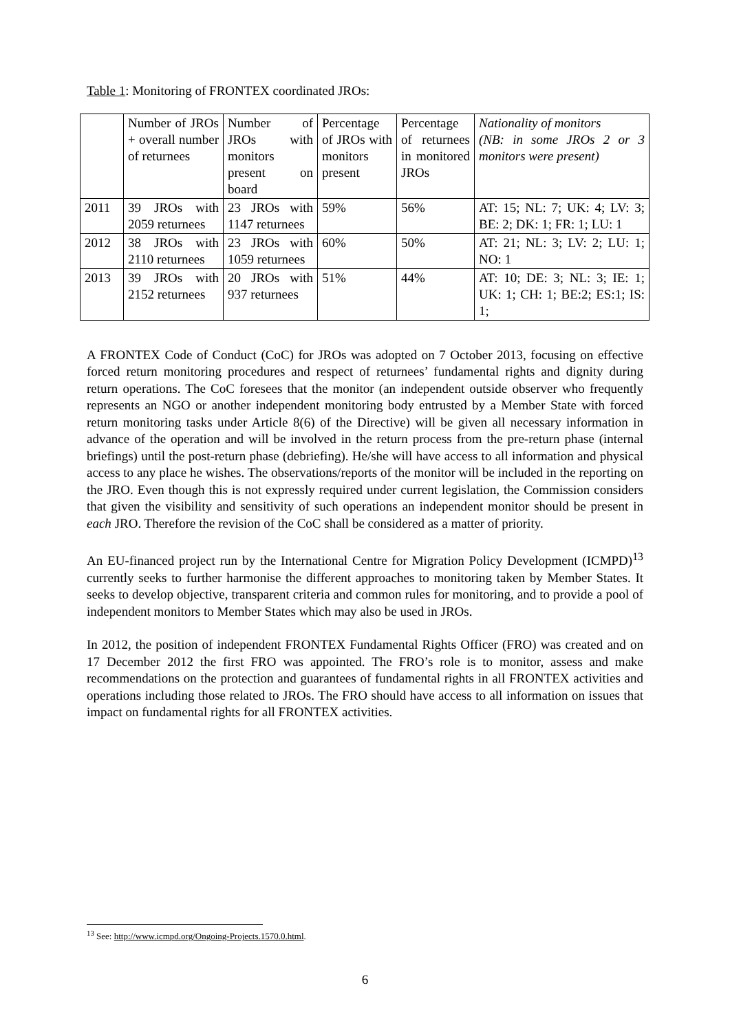Table 1: Monitoring of FRONTEX coordinated JROs:
| | Number of JROs + overall number of returnees | Number of JROs with monitors present on board | Percentage of JROs with monitors present | Percentage of returnees in monitored JROs | Nationality of monitors (NB: in some JROs 2 or 3 monitors were present) |
| 2011 | 39 JROs with 2059 returnees | 23 JROs with 1147 returnees | 59% | 56% | AT: 15; NL: 7; UK: 4; LV: 3; BE: 2; DK: 1; FR: 1; LU: 1 |
| 2012 | 38 JROs with 2110 returnees | 23 JROs with 1059 returnees | 60% | 50% | AT: 21; NL: 3; LV: 2; LU: 1; NO: 1 |
| 2013 | 39 JROs with 2152 returnees | 20 JROs with 937 returnees | 51% | 44% | AT: 10; DE: 3; NL: 3; IE: 1; UK: 1; CH: 1; BE:2; ES:1; IS: 1; |
A FRONTEX Code of Conduct (CoC) for JROs was adopted on 7 October 2013, focusing on effective forced return monitoring procedures and respect of returnees’ fundamental rights and dignity during return operations. The CoC foresees that the monitor (an independent outside observer who frequently represents an NGO or another independent monitoring body entrusted by a Member State with forced return monitoring tasks under Article 8(6) of the Directive) will be given all necessary information in advance of the operation and will be involved in the return process from the pre-return phase (internal briefings) until the post-return phase (debriefing). He/she will have access to all information and physical access to any place he wishes. The observations/reports of the monitor will be included in the reporting on the JRO. Even though this is not expressly required under current legislation, the Commission considers that given the visibility and sensitivity of such operations an independent monitor should be present in each JRO. Therefore the revision of the CoC shall be considered as a matter of priority.
An EU-financed project run by the International Centre for Migration Policy Development (ICMPD)<sup>13</sup> currently seeks to further harmonise the different approaches to monitoring taken by Member States. It seeks to develop objective, transparent criteria and common rules for monitoring, and to provide a pool of independent monitors to Member States which may also be used in JROs.
In 2012, the position of independent FRONTEX Fundamental Rights Officer (FRO) was created and on 17 December 2012 the first FRO was appointed. The FRO’s role is to monitor, assess and make recommendations on the protection and guarantees of fundamental rights in all FRONTEX activities and operations including those related to JROs. The FRO should have access to all information on issues that impact on fundamental rights for all FRONTEX activities.
<sup>13</sup> See: http://www.icmpd.org/Ongoing-Projects.1570.0.html.
6